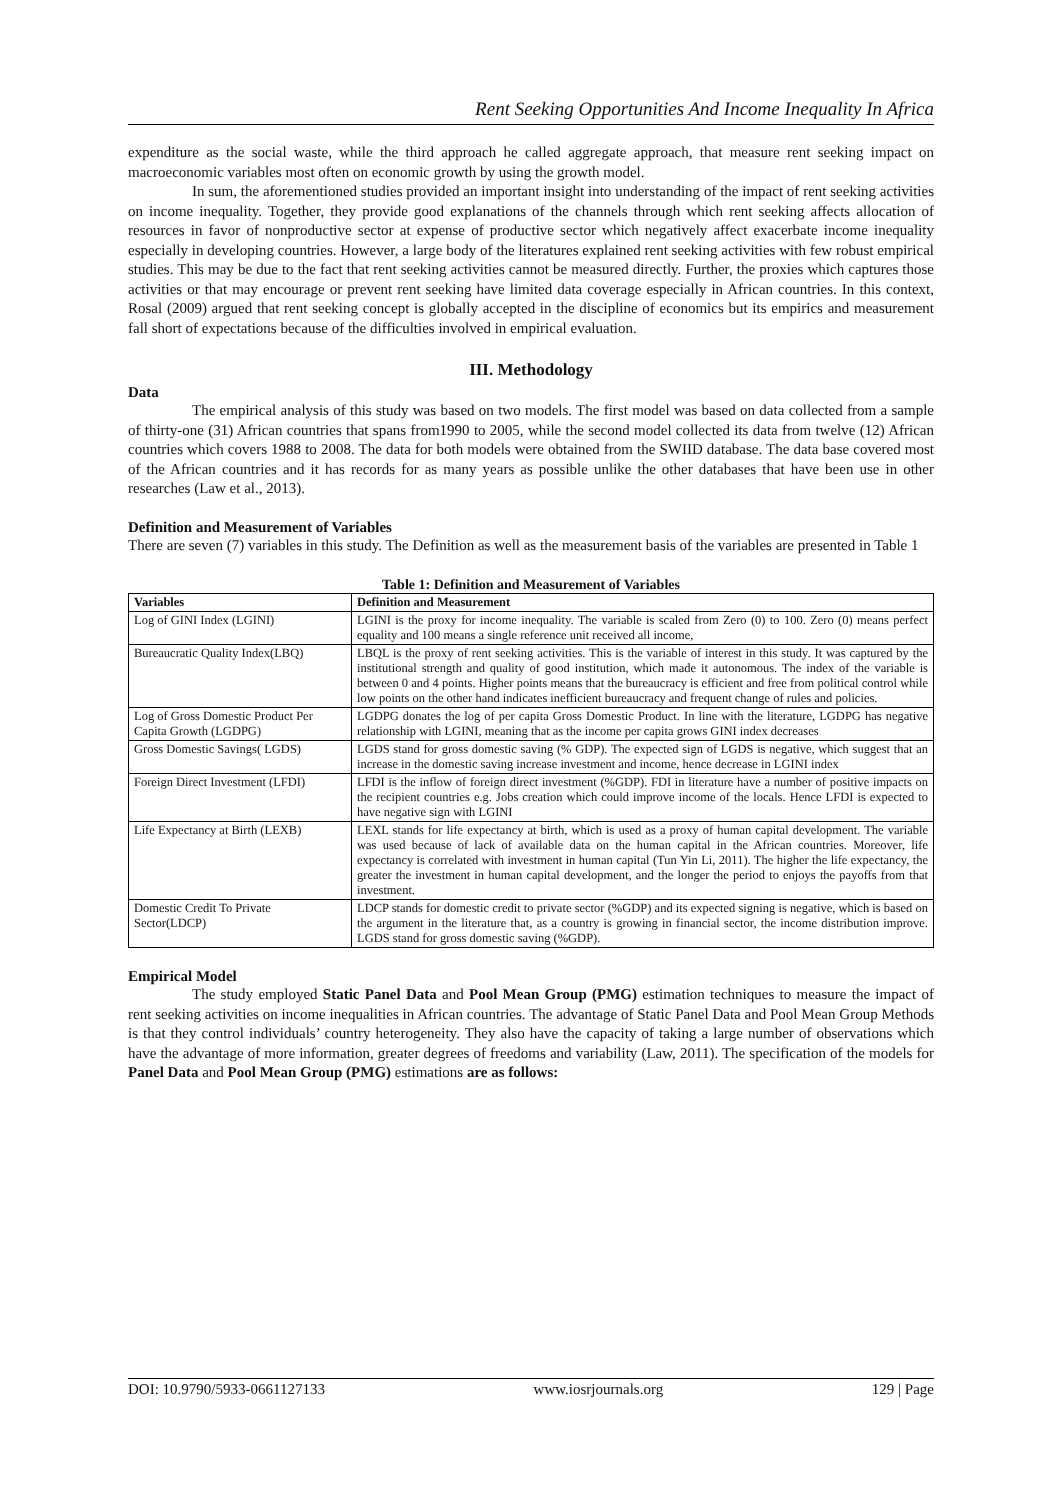Rent Seeking Opportunities And Income Inequality In Africa
expenditure as the social waste, while the third approach he called aggregate approach, that measure rent seeking impact on macroeconomic variables most often on economic growth by using the growth model.
In sum, the aforementioned studies provided an important insight into understanding of the impact of rent seeking activities on income inequality. Together, they provide good explanations of the channels through which rent seeking affects allocation of resources in favor of nonproductive sector at expense of productive sector which negatively affect exacerbate income inequality especially in developing countries. However, a large body of the literatures explained rent seeking activities with few robust empirical studies. This may be due to the fact that rent seeking activities cannot be measured directly. Further, the proxies which captures those activities or that may encourage or prevent rent seeking have limited data coverage especially in African countries. In this context, Rosal (2009) argued that rent seeking concept is globally accepted in the discipline of economics but its empirics and measurement fall short of expectations because of the difficulties involved in empirical evaluation.
III. Methodology
Data
The empirical analysis of this study was based on two models. The first model was based on data collected from a sample of thirty-one (31) African countries that spans from1990 to 2005, while the second model collected its data from twelve (12) African countries which covers 1988 to 2008. The data for both models were obtained from the SWIID database. The data base covered most of the African countries and it has records for as many years as possible unlike the other databases that have been use in other researches (Law et al., 2013).
Definition and Measurement of Variables
There are seven (7) variables in this study. The Definition as well as the measurement basis of the variables are presented in Table 1
Table 1: Definition and Measurement of Variables
| Variables | Definition and Measurement |
| --- | --- |
| Log of GINI Index (LGINI) | LGINI is the proxy for income inequality. The variable is scaled from Zero (0) to 100. Zero (0) means perfect equality and 100 means a single reference unit received all income, |
| Bureaucratic Quality Index(LBQ) | LBQL is the proxy of rent seeking activities. This is the variable of interest in this study. It was captured by the institutional strength and quality of good institution, which made it autonomous. The index of the variable is between 0 and 4 points. Higher points means that the bureaucracy is efficient and free from political control while low points on the other hand indicates inefficient bureaucracy and frequent change of rules and policies. |
| Log of Gross Domestic Product Per Capita Growth (LGDPG) | LGDPG donates the log of per capita Gross Domestic Product. In line with the literature, LGDPG has negative relationship with LGINI, meaning that as the income per capita grows GINI index decreases |
| Gross Domestic Savings( LGDS) | LGDS stand for gross domestic saving (% GDP). The expected sign of LGDS is negative, which suggest that an increase in the domestic saving increase investment and income, hence decrease in LGINI index |
| Foreign Direct Investment (LFDI) | LFDI is the inflow of foreign direct investment (%GDP). FDI in literature have a number of positive impacts on the recipient countries e.g. Jobs creation which could improve income of the locals. Hence LFDI is expected to have negative sign with LGINI |
| Life Expectancy at Birth (LEXB) | LEXL stands for life expectancy at birth, which is used as a proxy of human capital development. The variable was used because of lack of available data on the human capital in the African countries. Moreover, life expectancy is correlated with investment in human capital (Tun Yin Li, 2011). The higher the life expectancy, the greater the investment in human capital development, and the longer the period to enjoys the payoffs from that investment. |
| Domestic Credit To Private Sector(LDCP) | LDCP stands for domestic credit to private sector (%GDP) and its expected signing is negative, which is based on the argument in the literature that, as a country is growing in financial sector, the income distribution improve. LGDS stand for gross domestic saving (%GDP). |
Empirical Model
The study employed Static Panel Data and Pool Mean Group (PMG) estimation techniques to measure the impact of rent seeking activities on income inequalities in African countries. The advantage of Static Panel Data and Pool Mean Group Methods is that they control individuals’ country heterogeneity. They also have the capacity of taking a large number of observations which have the advantage of more information, greater degrees of freedoms and variability (Law, 2011). The specification of the models for Panel Data and Pool Mean Group (PMG) estimations are as follows:
DOI: 10.9790/5933-0661127133 www.iosrjournals.org 129 | Page